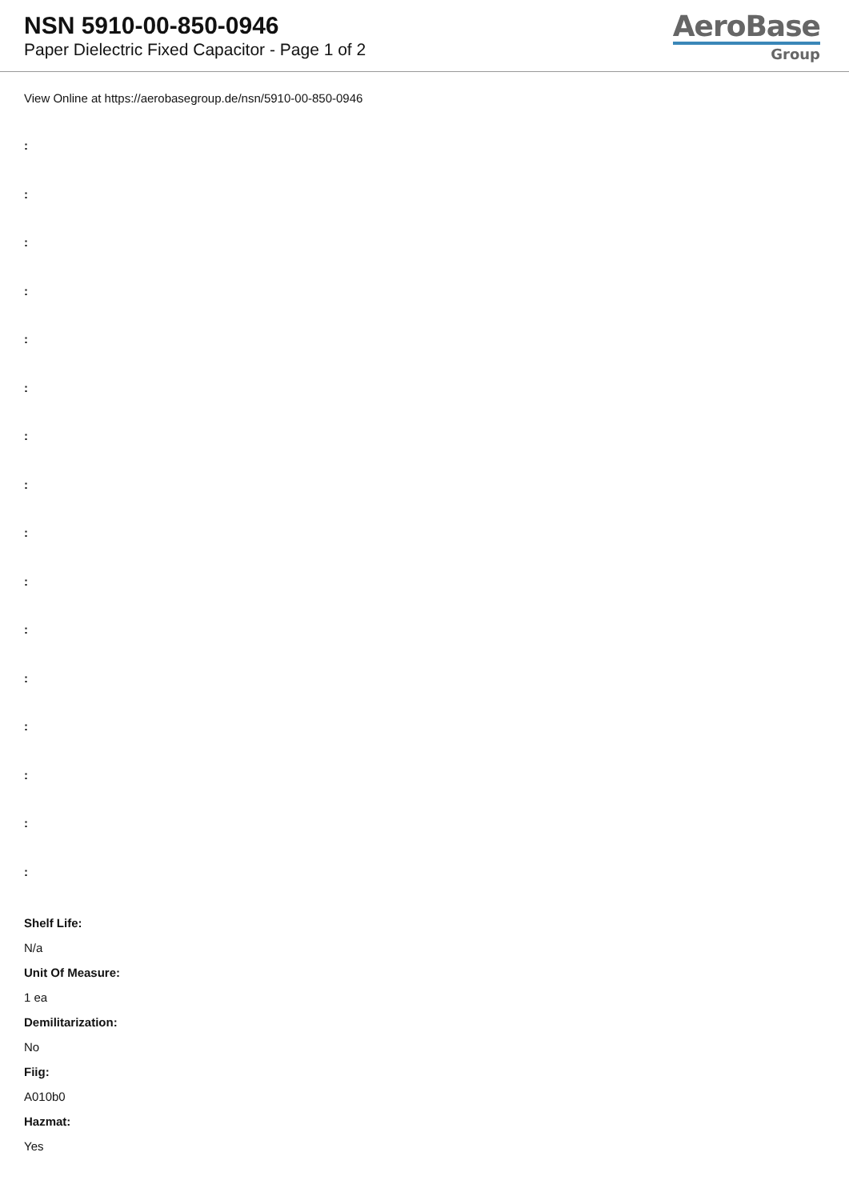NSN 5910-00-850-0946
Paper Dielectric Fixed Capacitor - Page 1 of 2
AeroBase
Group
View Online at https://aerobasegroup.de/nsn/5910-00-850-0946
:
:
:
:
:
:
:
:
:
:
:
:
:
:
:
:
Shelf Life:
N/a
Unit Of Measure:
1 ea
Demilitarization:
No
Fiig:
A010b0
Hazmat:
Yes